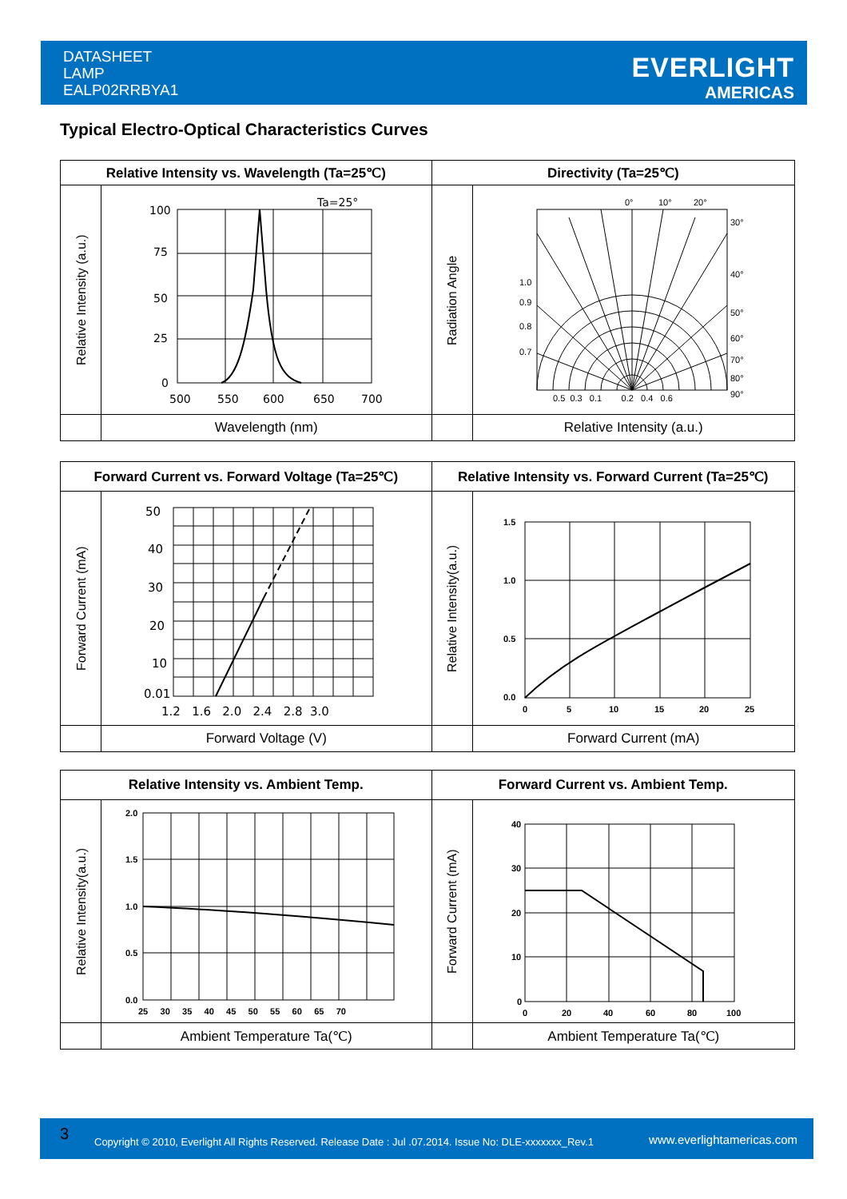DATASHEET
LAMP
EALP02RRBYA1
EVERLIGHT
AMERICAS
Typical Electro-Optical Characteristics Curves
| Relative Intensity vs. Wavelength (Ta=25℃) | | Directivity (Ta=25℃) | |
| --- | --- | --- | --- |
| Relative Intensity (a.u.) | 100 75 50 25 0 500 550 600 650 700 Ta=25° | Radiation Angle | 0° 10° 20° 30° 40° 50° 60° 70° 80° 90° 1.0 0.9 0.8 0.7 0.5 0.3 0.1 0.2 0.4 0.6 |
| | Wavelength (nm) | | Relative Intensity (a.u.) |
| Forward Current vs. Forward Voltage (Ta=25℃) | | Relative Intensity vs. Forward Current (Ta=25℃) | |
| --- | --- | --- | --- |
| Forward Current (mA) | 50 40 30 20 10 0.01 1.2 1.6 2.0 2.4 2.8 3.0 | Relative Intensity(a.u.) | 1.5 1.0 0.5 0.0 0 5 10 15 20 25 |
| | Forward Voltage (V) | | Forward Current (mA) |
| Relative Intensity vs. Ambient Temp. | | Forward Current vs. Ambient Temp. | |
| --- | --- | --- | --- |
| Relative Intensity(a.u.) | 2.0 1.5 1.0 0.5 0.0 25 30 35 40 45 50 55 60 65 70 | Forward Current (mA) | 40 30 20 10 0 0 20 40 60 80 100 |
| | Ambient Temperature Ta(℃) | | Ambient Temperature Ta(℃) |
3 Copyright © 2010, Everlight All Rights Reserved. Release Date : Jul .07.2014. Issue No: DLE-xxxxxxx_Rev.1 www.everlightamericas.com